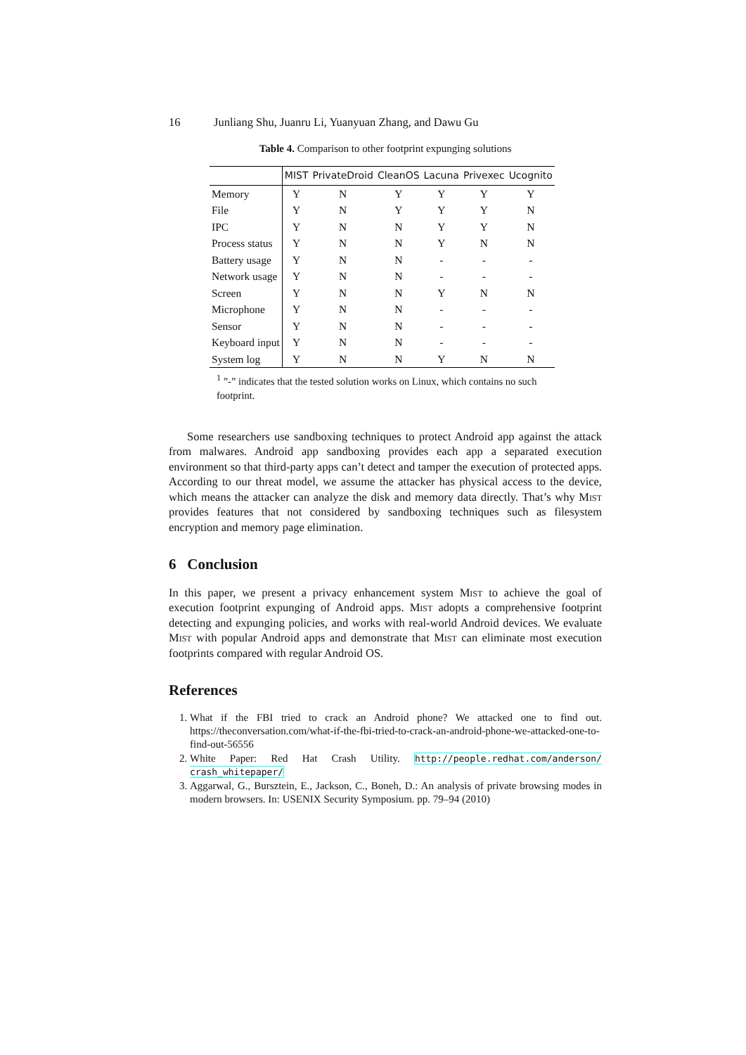16 Junliang Shu, Juanru Li, Yuanyuan Zhang, and Dawu Gu
Table 4. Comparison to other footprint expunging solutions
| | MIST | PrivateDroid | CleanOS | Lacuna | Privexec | Ucognito |
| --- | --- | --- | --- | --- | --- | --- |
| Memory | Y | N | Y | Y | Y | Y |
| File | Y | N | Y | Y | Y | N |
| IPC | Y | N | N | Y | Y | N |
| Process status | Y | N | N | Y | N | N |
| Battery usage | Y | N | N | - | - | - |
| Network usage | Y | N | N | - | - | - |
| Screen | Y | N | N | Y | N | N |
| Microphone | Y | N | N | - | - | - |
| Sensor | Y | N | N | - | - | - |
| Keyboard input | Y | N | N | - | - | - |
| System log | Y | N | N | Y | N | N |
<sup>1</sup> ”-” indicates that the tested solution works on Linux, which contains no such footprint.
Some researchers use sandboxing techniques to protect Android app against the attack from malwares. Android app sandboxing provides each app a separated execution environment so that third-party apps can’t detect and tamper the execution of protected apps. According to our threat model, we assume the attacker has physical access to the device, which means the attacker can analyze the disk and memory data directly. That’s why Mist provides features that not considered by sandboxing techniques such as filesystem encryption and memory page elimination.
6 Conclusion
In this paper, we present a privacy enhancement system Mist to achieve the goal of execution footprint expunging of Android apps. Mist adopts a comprehensive footprint detecting and expunging policies, and works with real-world Android devices. We evaluate Mist with popular Android apps and demonstrate that Mist can eliminate most execution footprints compared with regular Android OS.
References
1. What if the FBI tried to crack an Android phone? We attacked one to find out. https://theconversation.com/what-if-the-fbi-tried-to-crack-an-android-phone-we-attacked-one-to-find-out-56556
2. White Paper: Red Hat Crash Utility. http://people.redhat.com/anderson/ crash_whitepaper/
3. Aggarwal, G., Bursztein, E., Jackson, C., Boneh, D.: An analysis of private browsing modes in modern browsers. In: USENIX Security Symposium. pp. 79–94 (2010)